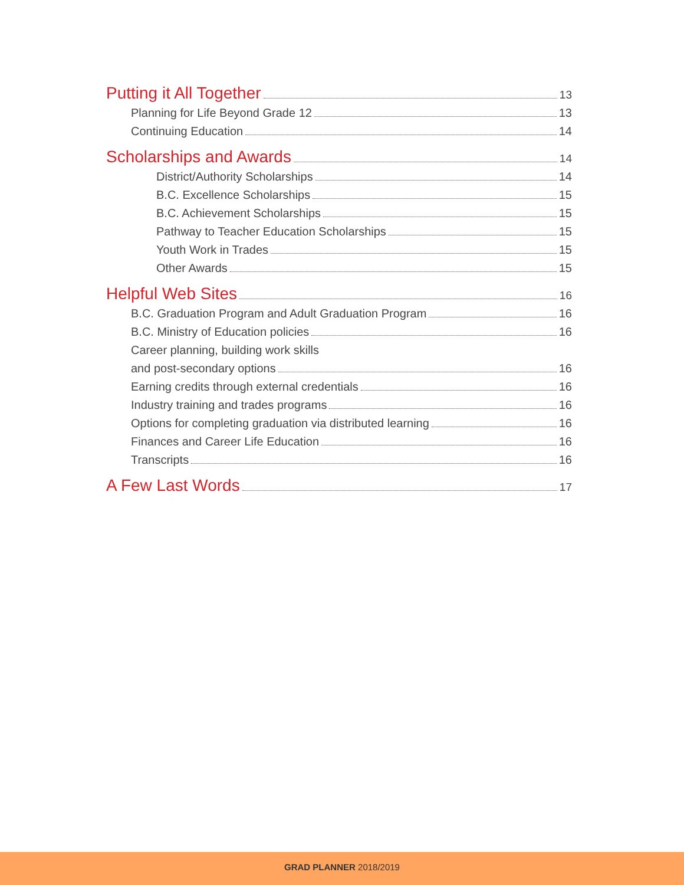Putting it All Together 13
Planning for Life Beyond Grade 12 13
Continuing Education 14
Scholarships and Awards 14
District/Authority Scholarships 14
B.C. Excellence Scholarships 15
B.C. Achievement Scholarships 15
Pathway to Teacher Education Scholarships 15
Youth Work in Trades 15
Other Awards 15
Helpful Web Sites 16
B.C. Graduation Program and Adult Graduation Program 16
B.C. Ministry of Education policies 16
Career planning, building work skills
and post-secondary options 16
Earning credits through external credentials 16
Industry training and trades programs 16
Options for completing graduation via distributed learning 16
Finances and Career Life Education 16
Transcripts 16
A Few Last Words 17
GRAD PLANNER 2018/2019